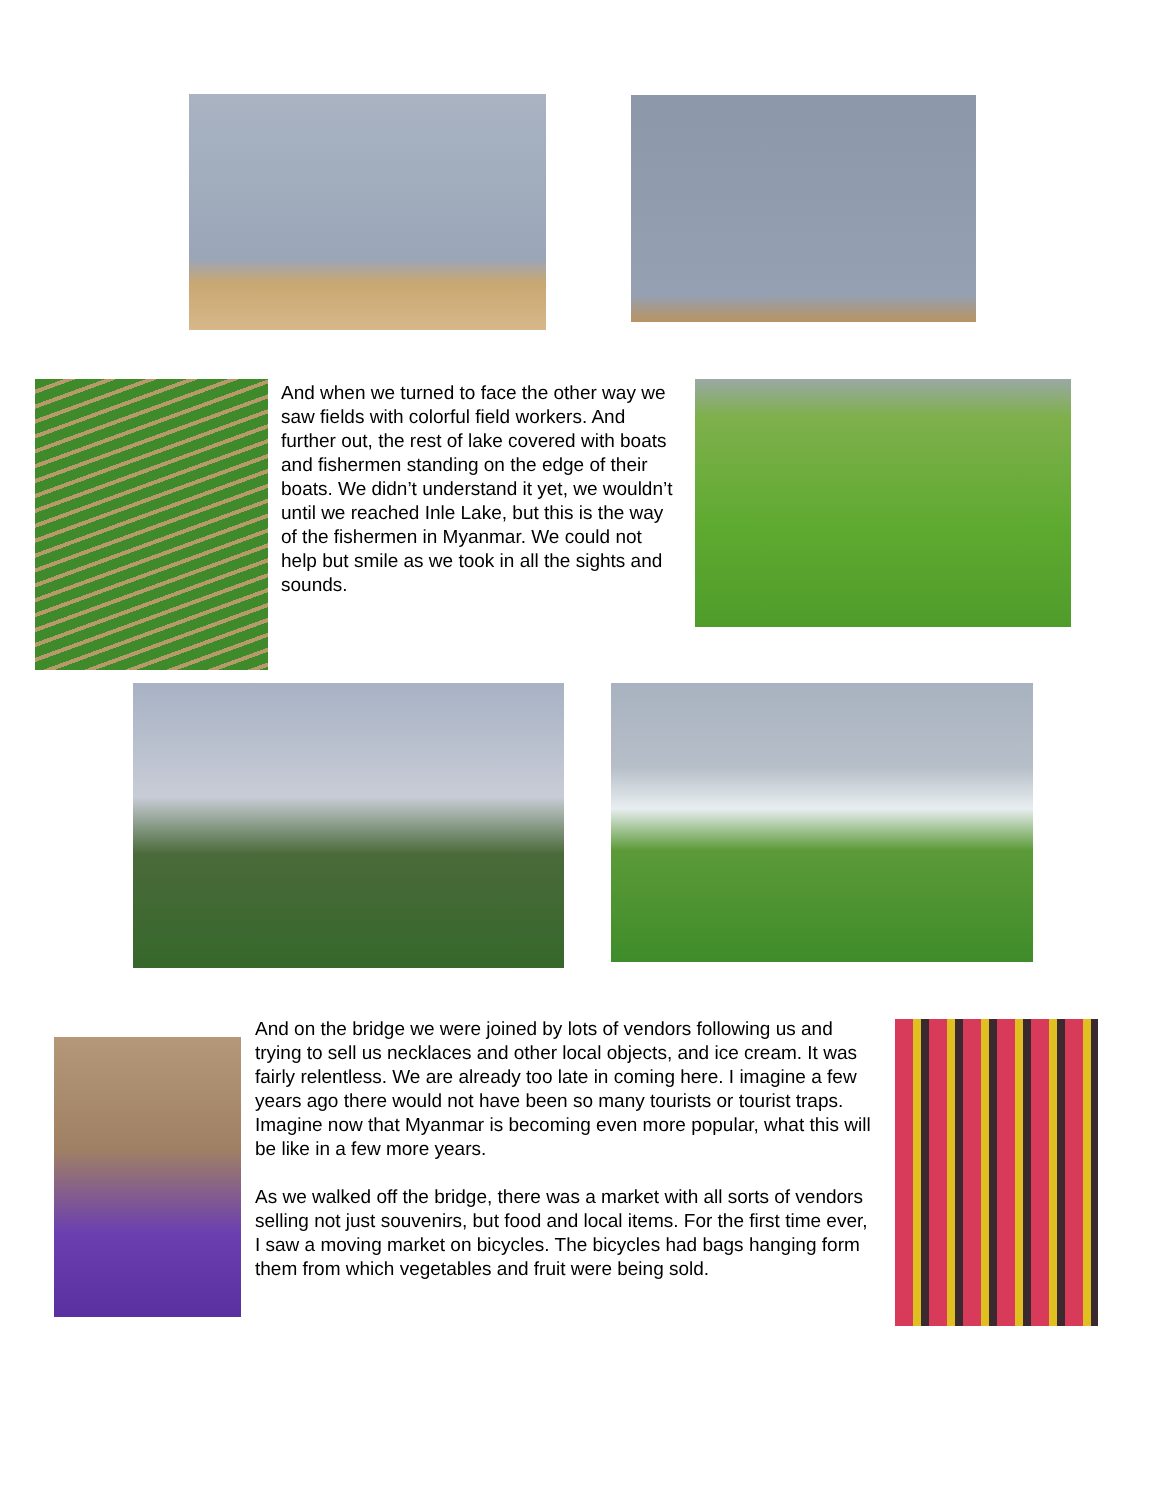And when we turned to face the other way we saw fields with colorful field workers. And further out, the rest of lake covered with boats and fishermen standing on the edge of their boats. We didn’t understand it yet, we wouldn’t until we reached Inle Lake, but this is the way of the fishermen in Myanmar. We could not help but smile as we took in all the sights and sounds.
And on the bridge we were joined by lots of vendors following us and trying to sell us necklaces and other local objects, and ice cream. It was fairly relentless. We are already too late in coming here. I imagine a few years ago there would not have been so many tourists or tourist traps. Imagine now that Myanmar is becoming even more popular, what this will be like in a few more years.
As we walked off the bridge, there was a market with all sorts of vendors selling not just souvenirs, but food and local items. For the first time ever, I saw a moving market on bicycles. The bicycles had bags hanging form them from which vegetables and fruit were being sold.